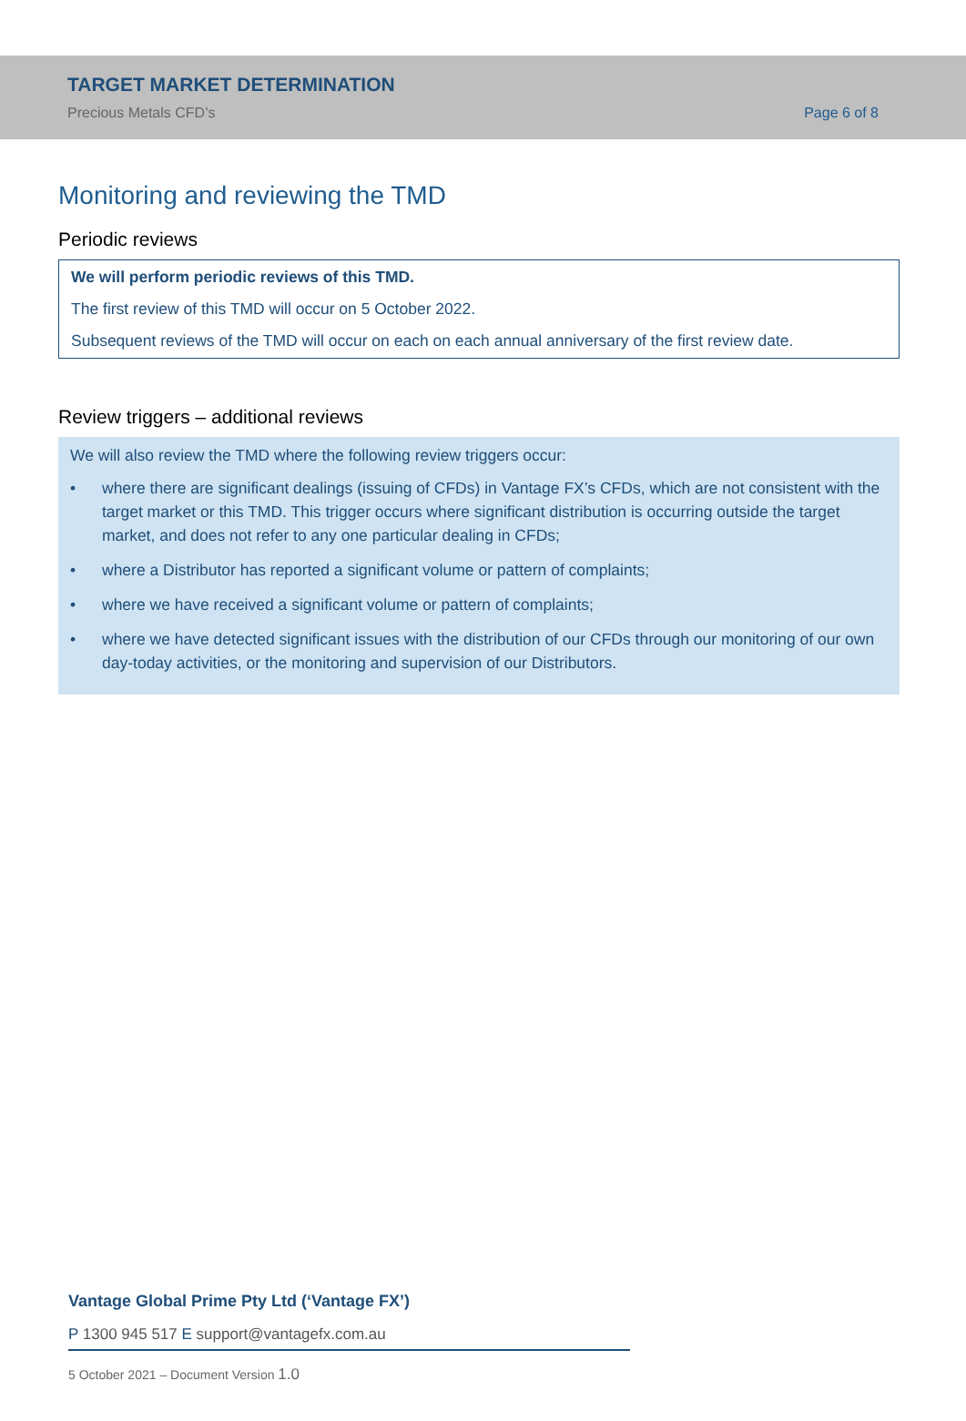TARGET MARKET DETERMINATION
Precious Metals CFD’s
Page 6 of 8
Monitoring and reviewing the TMD
Periodic reviews
We will perform periodic reviews of this TMD.
The first review of this TMD will occur on 5 October 2022.
Subsequent reviews of the TMD will occur on each on each annual anniversary of the first review date.
Review triggers – additional reviews
We will also review the TMD where the following review triggers occur:
• where there are significant dealings (issuing of CFDs) in Vantage FX’s CFDs, which are not consistent with the target market or this TMD. This trigger occurs where significant distribution is occurring outside the target market, and does not refer to any one particular dealing in CFDs;
• where a Distributor has reported a significant volume or pattern of complaints;
• where we have received a significant volume or pattern of complaints;
• where we have detected significant issues with the distribution of our CFDs through our monitoring of our own day-today activities, or the monitoring and supervision of our Distributors.
Vantage Global Prime Pty Ltd (‘Vantage FX’)
P 1300 945 517 E support@vantagefx.com.au
5 October 2021 – Document Version 1.0